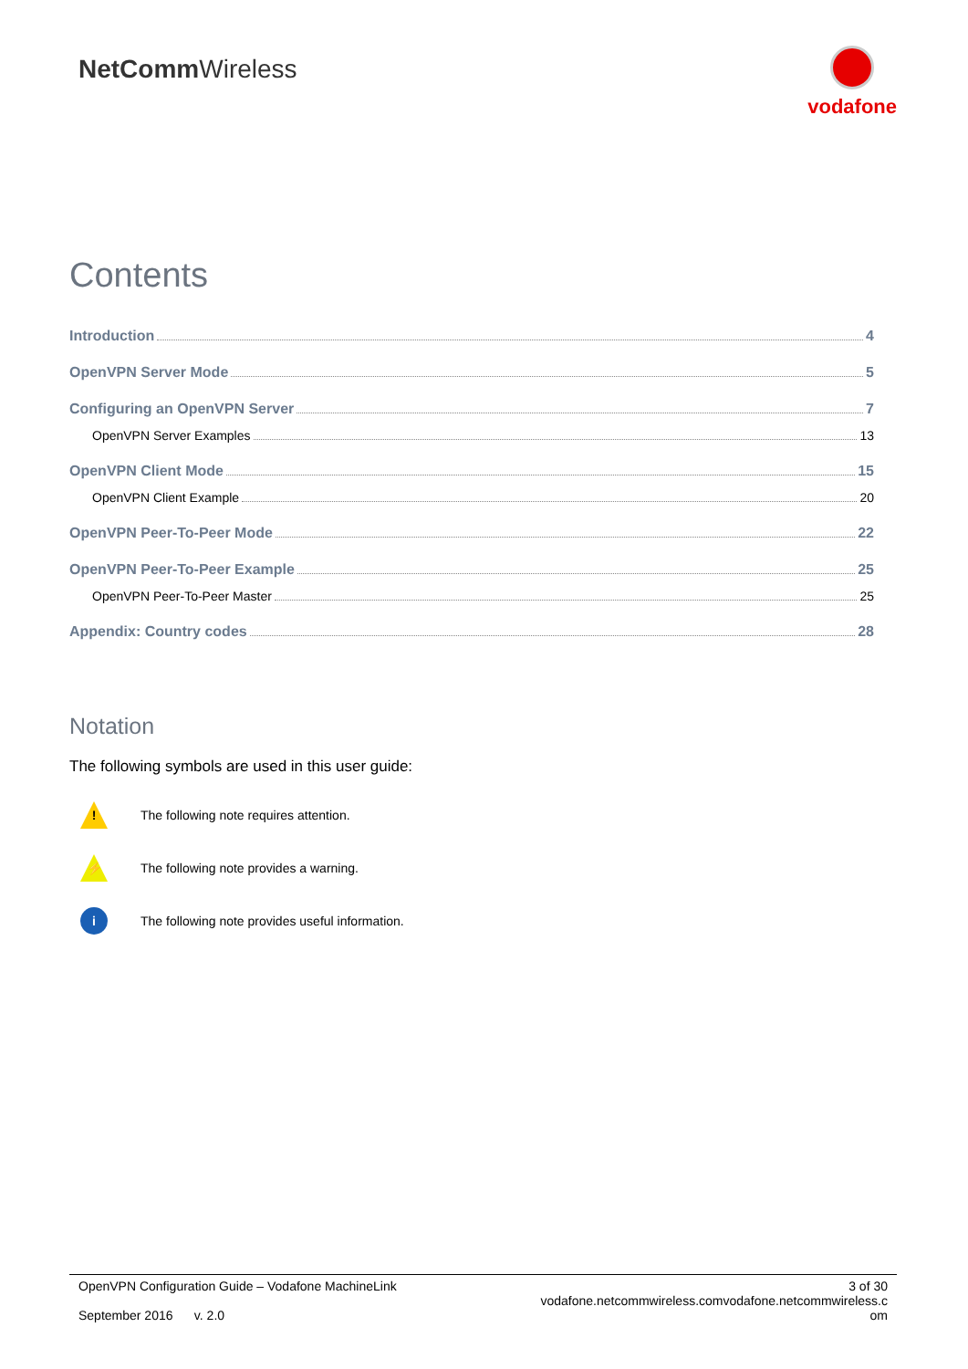NetCommWireless
vodafone
Contents
Introduction 4
OpenVPN Server Mode 5
Configuring an OpenVPN Server 7
OpenVPN Server Examples 13
OpenVPN Client Mode 15
OpenVPN Client Example 20
OpenVPN Peer-To-Peer Mode 22
OpenVPN Peer-To-Peer Example 25
OpenVPN Peer-To-Peer Master 25
Appendix: Country codes 28
Notation
The following symbols are used in this user guide:
!
The following note requires attention.
⚡
The following note provides a warning.
i
The following note provides useful information.
OpenVPN Configuration Guide – Vodafone MachineLink
September 2016 v. 2.0
3 of 30
vodafone.netcommwireless.comvodafone.netcommwireless.c
om